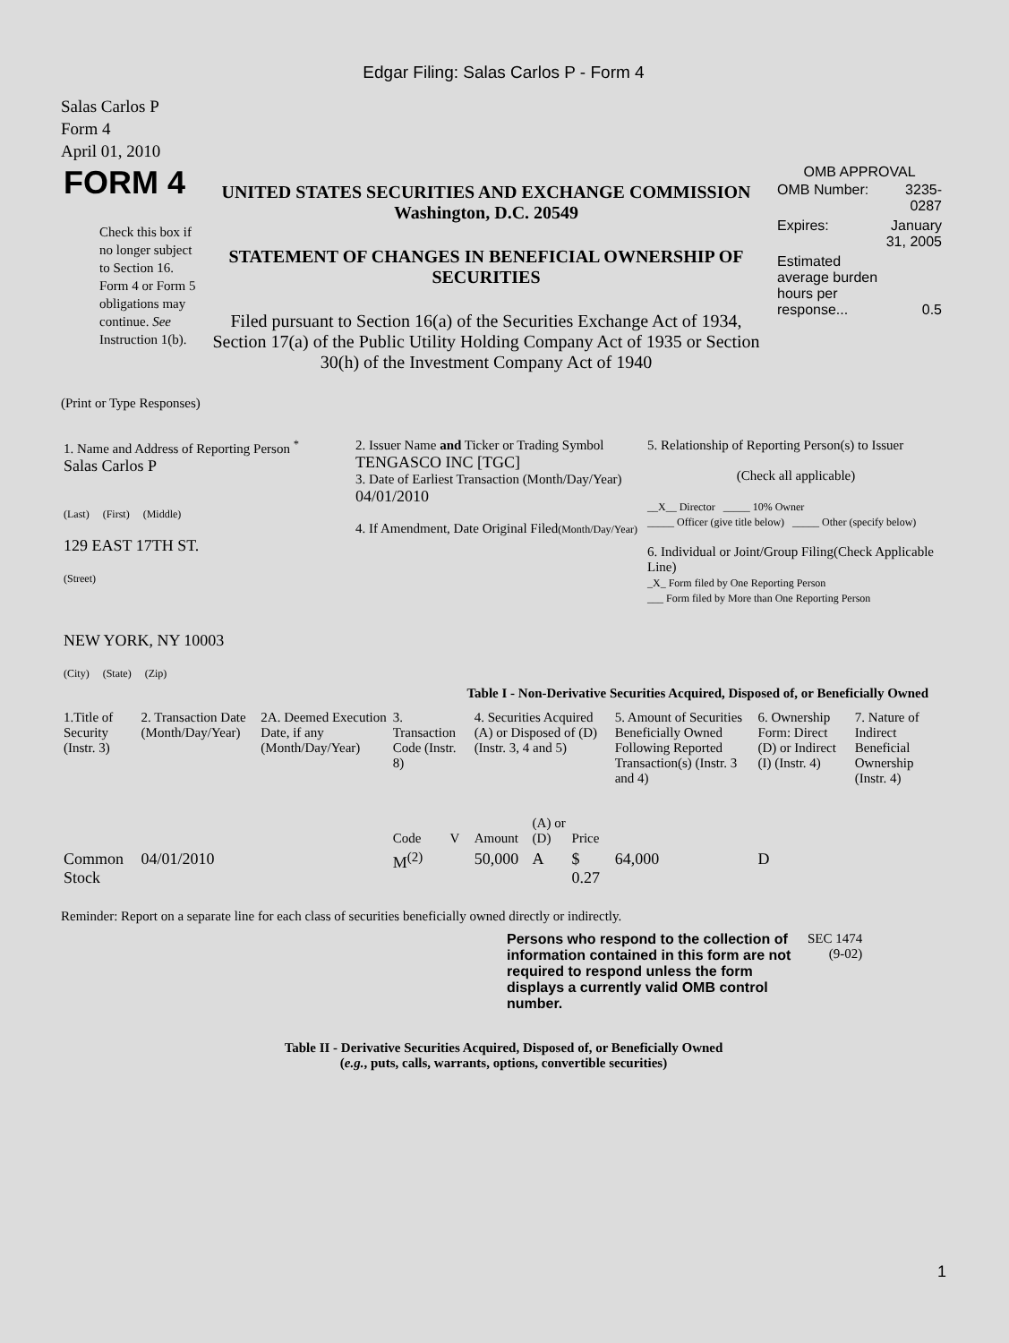Edgar Filing: Salas Carlos P - Form 4
Salas Carlos P
Form 4
April 01, 2010
| FORM 4 Check this box if no longer subject to Section 16. Form 4 or Form 5 obligations may continue. See Instruction 1(b). | UNITED STATES SECURITIES AND EXCHANGE COMMISSION Washington, D.C. 20549 STATEMENT OF CHANGES IN BENEFICIAL OWNERSHIP OF SECURITIES Filed pursuant to Section 16(a) of the Securities Exchange Act of 1934, Section 17(a) of the Public Utility Holding Company Act of 1935 or Section 30(h) of the Investment Company Act of 1940 | OMB APPROVAL / OMB Number: / 3235-0287 / / Expires: / January 31, 2005 / / Estimated average burden hours per response... / 0.5 / |
(Print or Type Responses)
| 1. Name and Address of Reporting Person <sup>*</sup> Salas Carlos P (Last) (First) (Middle) 129 EAST 17TH ST. (Street) NEW YORK, NY 10003 (City) (State) (Zip) | 2. Issuer Name and Ticker or Trading Symbol TENGASCO INC [TGC] 3. Date of Earliest Transaction (Month/Day/Year) 04/01/2010 4. If Amendment, Date Original Filed (Month/Day/Year) | 5. Relationship of Reporting Person(s) to Issuer (Check all applicable) __X__ Director _____ 10% Owner _____ Officer (give title below) _____ Other (specify below) 6. Individual or Joint/Group Filing(Check Applicable Line) _X_ Form filed by One Reporting Person ___ Form filed by More than One Reporting Person |
Table I - Non-Derivative Securities Acquired, Disposed of, or Beneficially Owned
| 1.Title of Security (Instr. 3) | 2. Transaction Date (Month/Day/Year) | 2A. Deemed Execution Date, if any (Month/Day/Year) | 3. Transaction Code (Instr. 8) | | 4. Securities Acquired (A) or Disposed of (D) (Instr. 3, 4 and 5) | | | 5. Amount of Securities Beneficially Owned Following Reported Transaction(s) (Instr. 3 and 4) | 6. Ownership Form: Direct (D) or Indirect (I) (Instr. 4) | 7. Nature of Indirect Beneficial Ownership (Instr. 4) |
| --- | --- | --- | --- | --- | --- | --- | --- | --- | --- | --- |
| | | | Code | V | Amount | (A) or (D) | Price | | | |
| Common Stock | 04/01/2010 | | M<sup>(2)</sup> | | 50,000 | A | $ 0.27 | 64,000 | D | |
Reminder: Report on a separate line for each class of securities beneficially owned directly or indirectly.
| Persons who respond to the collection of information contained in this form are not required to respond unless the form displays a currently valid OMB control number. | SEC 1474 (9-02) |
Table II - Derivative Securities Acquired, Disposed of, or Beneficially Owned
(e.g., puts, calls, warrants, options, convertible securities)
1